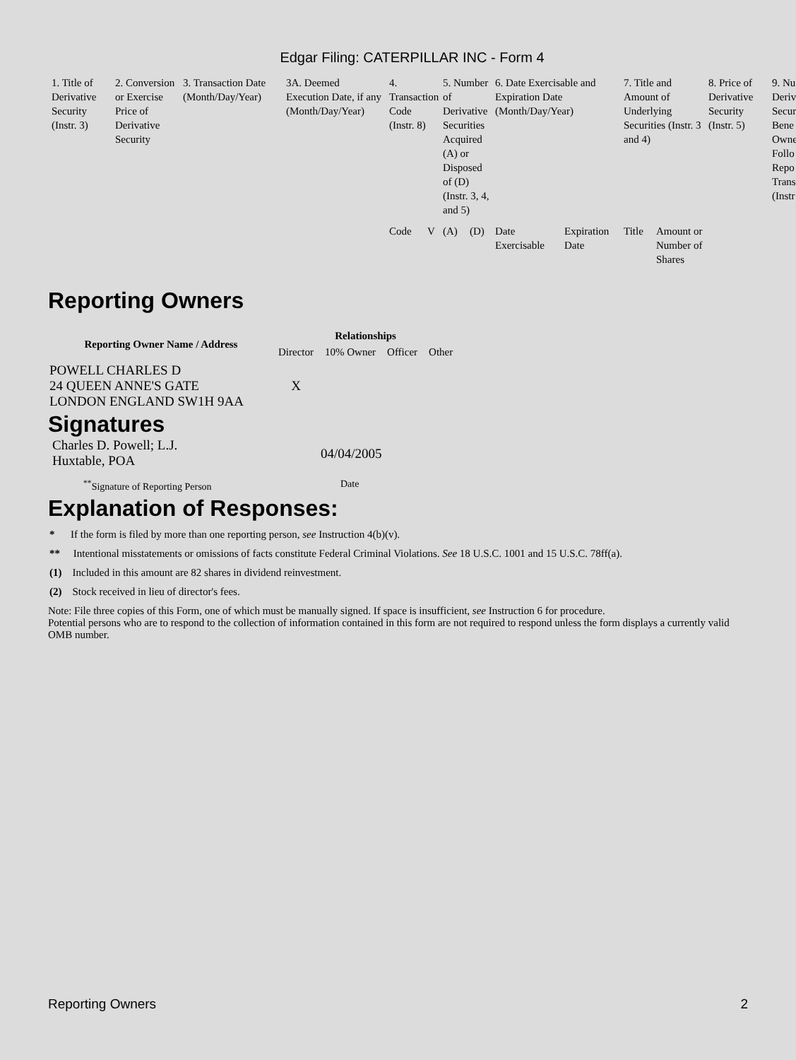Edgar Filing: CATERPILLAR INC - Form 4
| 1. Title of Derivative Security (Instr. 3) | 2. Conversion or Exercise Price of Derivative Security | 3. Transaction Date (Month/Day/Year) | 3A. Deemed Execution Date, if any (Month/Day/Year) | 4. Transaction Code (Instr. 8) | | 5. Number of Derivative Securities Acquired (A) or Disposed of (D) (Instr. 3, 4, and 5) | | 6. Date Exercisable and Expiration Date (Month/Day/Year) | | 7. Title and Amount of Underlying Securities (Instr. 3 and 4) | | 8. Price of Derivative Security (Instr. 5) | 9. Nu Deriv Secur Bene Owne Follo Repo Trans (Instr |
| | | | | Code | V | (A) | (D) | Date Exercisable | Expiration Date | Title | Amount or Number of Shares | | |
Reporting Owners
| Reporting Owner Name / Address | Relationships | | | |
| --- | --- | --- | --- | --- |
| | Director | 10% Owner | Officer | Other |
| POWELL CHARLES D 24 QUEEN ANNE'S GATE LONDON ENGLAND SW1H 9AA | X | | | |
Signatures
Charles D. Powell; L.J.
Huxtable, POA
04/04/2005
<sup>**</sup> Signature of Reporting Person Date
Explanation of Responses:
* If the form is filed by more than one reporting person, see Instruction 4(b)(v).
** Intentional misstatements or omissions of facts constitute Federal Criminal Violations. See 18 U.S.C. 1001 and 15 U.S.C. 78ff(a).
(1) Included in this amount are 82 shares in dividend reinvestment.
(2) Stock received in lieu of director's fees.
Note: File three copies of this Form, one of which must be manually signed. If space is insufficient, see Instruction 6 for procedure.
Potential persons who are to respond to the collection of information contained in this form are not required to respond unless the form displays a currently valid OMB number.
Reporting Owners 2